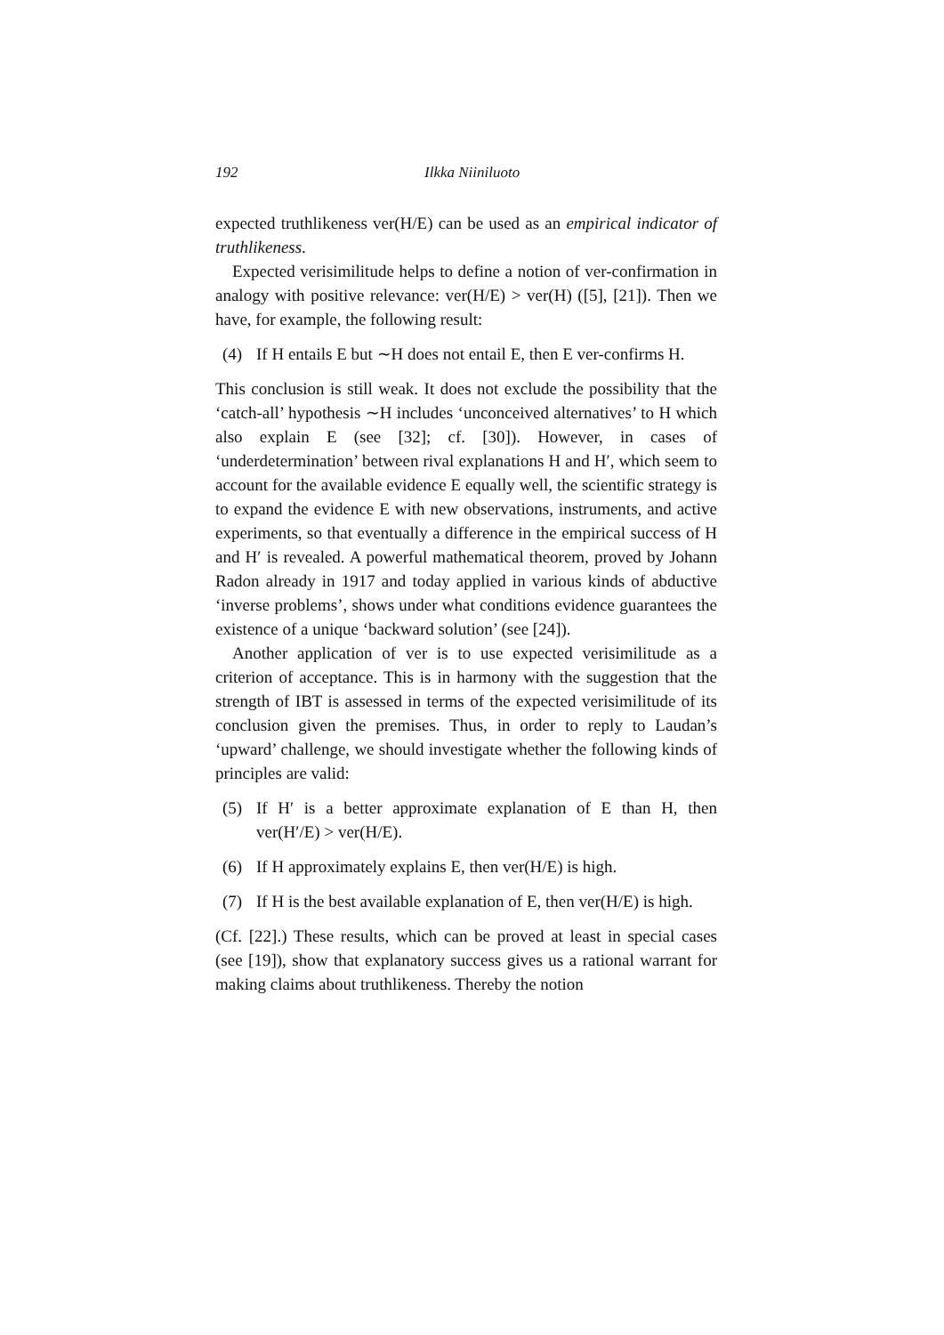192 Ilkka Niiniluoto
expected truthlikeness ver(H/E) can be used as an empirical indicator of truthlikeness.
Expected verisimilitude helps to define a notion of ver-confirmation in analogy with positive relevance: ver(H/E) > ver(H) ([5], [21]). Then we have, for example, the following result:
(4) If H entails E but ∼H does not entail E, then E ver-confirms H.
This conclusion is still weak. It does not exclude the possibility that the ‘catch-all’ hypothesis ∼H includes ‘unconceived alternatives’ to H which also explain E (see [32]; cf. [30]). However, in cases of ‘underdetermination’ between rival explanations H and H′, which seem to account for the available evidence E equally well, the scientific strategy is to expand the evidence E with new observations, instruments, and active experiments, so that eventually a difference in the empirical success of H and H′ is revealed. A powerful mathematical theorem, proved by Johann Radon already in 1917 and today applied in various kinds of abductive ‘inverse problems’, shows under what conditions evidence guarantees the existence of a unique ‘backward solution’ (see [24]).
Another application of ver is to use expected verisimilitude as a criterion of acceptance. This is in harmony with the suggestion that the strength of IBT is assessed in terms of the expected verisimilitude of its conclusion given the premises. Thus, in order to reply to Laudan’s ‘upward’ challenge, we should investigate whether the following kinds of principles are valid:
(5) If H′ is a better approximate explanation of E than H, then ver(H′/E) > ver(H/E).
(6) If H approximately explains E, then ver(H/E) is high.
(7) If H is the best available explanation of E, then ver(H/E) is high.
(Cf. [22].) These results, which can be proved at least in special cases (see [19]), show that explanatory success gives us a rational warrant for making claims about truthlikeness. Thereby the notion